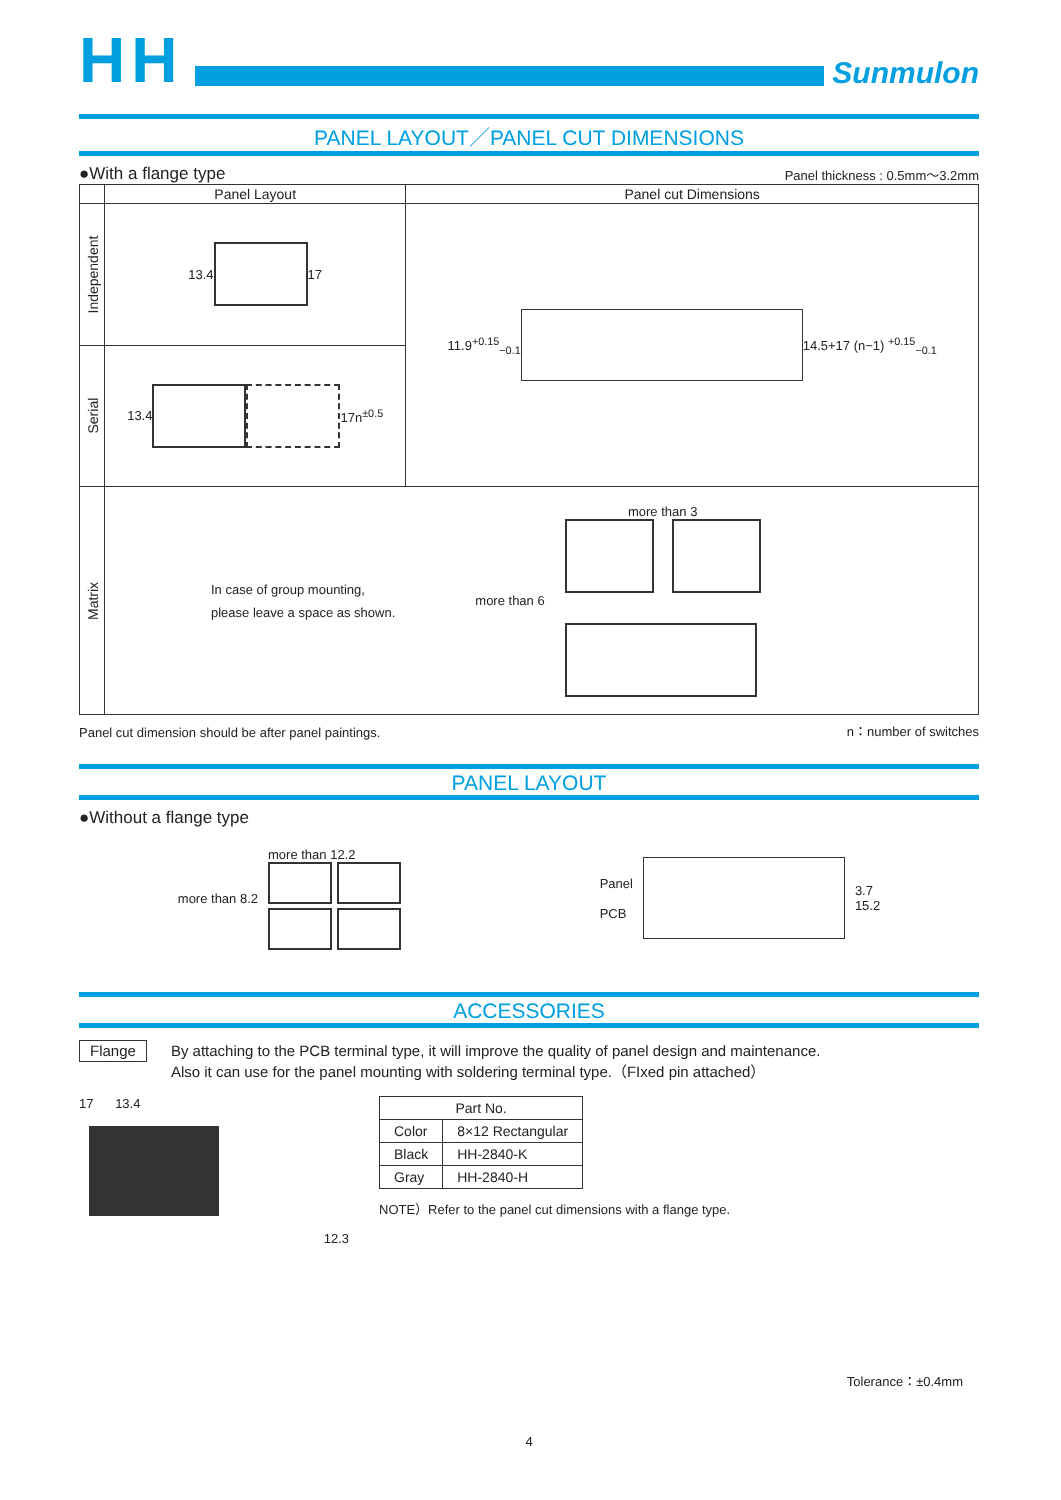HH
Sunmulon
PANEL LAYOUT／PANEL CUT DIMENSIONS
●With a flange type Panel thickness : 0.5mm〜3.2mm
| | Panel Layout | Panel cut Dimensions |
| --- | --- | --- |
| Independent | 13.4 17 | 11.9<sup>+0.15</sup><sub>−0.1</sub> 14.5+17 (n−1) <sup>+0.15</sup><sub>−0.1</sub> |
| Serial | 13.4 17n<sup>±0.5</sup> | |
| Matrix | In case of group mounting, please leave a space as shown. more than 6 more than 3 | |
Panel cut dimension should be after panel paintings. n：number of switches
PANEL LAYOUT
●Without a flange type
more than 8.2 more than 12.2
Panel
PCB
3.7
15.2
ACCESSORIES
Flange
By attaching to the PCB terminal type, it will improve the quality of panel design and maintenance.
Also it can use for the panel mounting with soldering terminal type.（FIxed pin attached）
17 13.4
12.3
| Part No. | |
| Color | 8×12 Rectangular |
| Black | HH-2840-K |
| Gray | HH-2840-H |
NOTE）Refer to the panel cut dimensions with a flange type.
Tolerance：±0.4mm
4